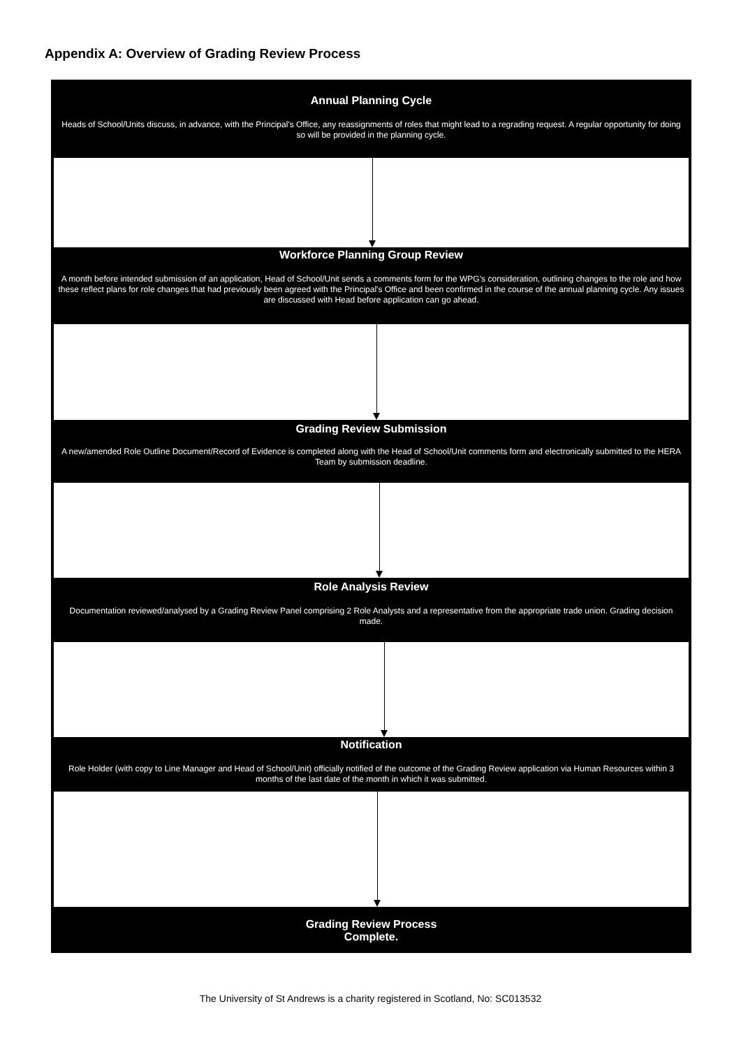Appendix A: Overview of Grading Review Process
Annual Planning Cycle
Heads of School/Units discuss, in advance, with the Principal's Office, any reassignments of roles that might lead to a regrading request. A regular opportunity for doing so will be provided in the planning cycle.
Workforce Planning Group Review
A month before intended submission of an application, Head of School/Unit sends a comments form for the WPG’s consideration, outlining changes to the role and how these reflect plans for role changes that had previously been agreed with the Principal's Office and been confirmed in the course of the annual planning cycle. Any issues are discussed with Head before application can go ahead.
Grading Review Submission
A new/amended Role Outline Document/Record of Evidence is completed along with the Head of School/Unit comments form and electronically submitted to the HERA Team by submission deadline.
Role Analysis Review
Documentation reviewed/analysed by a Grading Review Panel comprising 2 Role Analysts and a representative from the appropriate trade union. Grading decision made.
Notification
Role Holder (with copy to Line Manager and Head of School/Unit) officially notified of the outcome of the Grading Review application via Human Resources within 3 months of the last date of the month in which it was submitted.
Grading Review Process
Complete.
The University of St Andrews is a charity registered in Scotland, No: SC013532